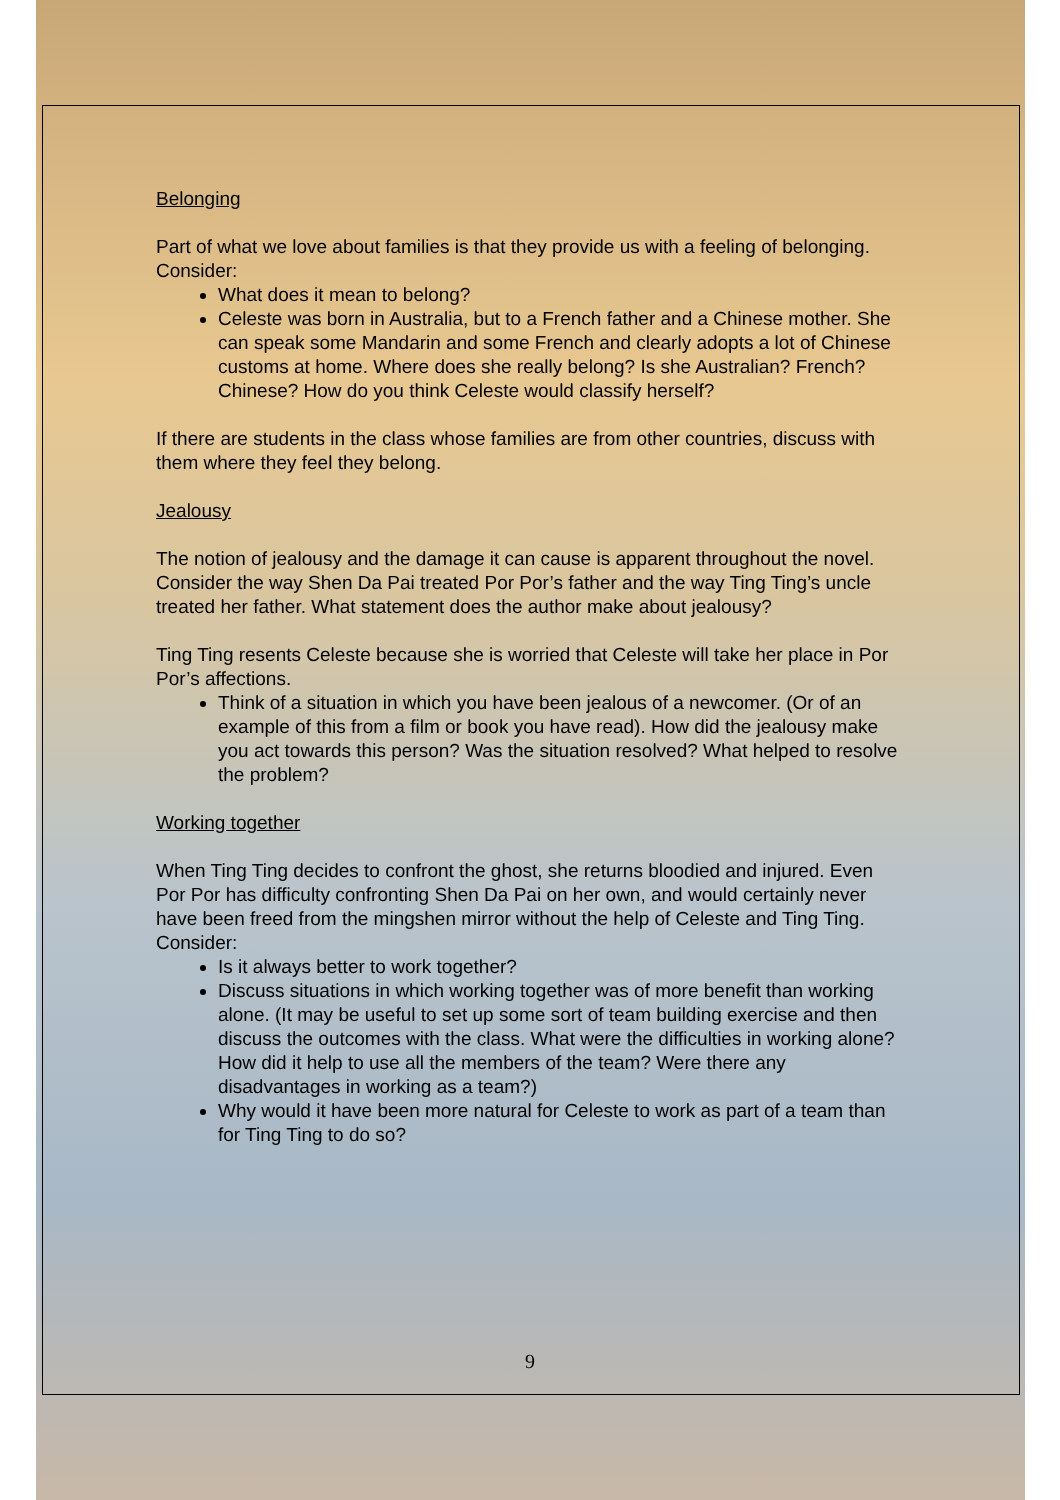Belonging
Part of what we love about families is that they provide us with a feeling of belonging.
Consider:
What does it mean to belong?
Celeste was born in Australia, but to a French father and a Chinese mother. She can speak some Mandarin and some French and clearly adopts a lot of Chinese customs at home. Where does she really belong? Is she Australian? French? Chinese? How do you think Celeste would classify herself?
If there are students in the class whose families are from other countries, discuss with them where they feel they belong.
Jealousy
The notion of jealousy and the damage it can cause is apparent throughout the novel. Consider the way Shen Da Pai treated Por Por’s father and the way Ting Ting’s uncle treated her father. What statement does the author make about jealousy?
Ting Ting resents Celeste because she is worried that Celeste will take her place in Por Por’s affections.
Think of a situation in which you have been jealous of a newcomer. (Or of an example of this from a film or book you have read). How did the jealousy make you act towards this person? Was the situation resolved? What helped to resolve the problem?
Working together
When Ting Ting decides to confront the ghost, she returns bloodied and injured. Even Por Por has difficulty confronting Shen Da Pai on her own, and would certainly never have been freed from the mingshen mirror without the help of Celeste and Ting Ting.
Consider:
Is it always better to work together?
Discuss situations in which working together was of more benefit than working alone. (It may be useful to set up some sort of team building exercise and then discuss the outcomes with the class. What were the difficulties in working alone? How did it help to use all the members of the team? Were there any disadvantages in working as a team?)
Why would it have been more natural for Celeste to work as part of a team than for Ting Ting to do so?
9